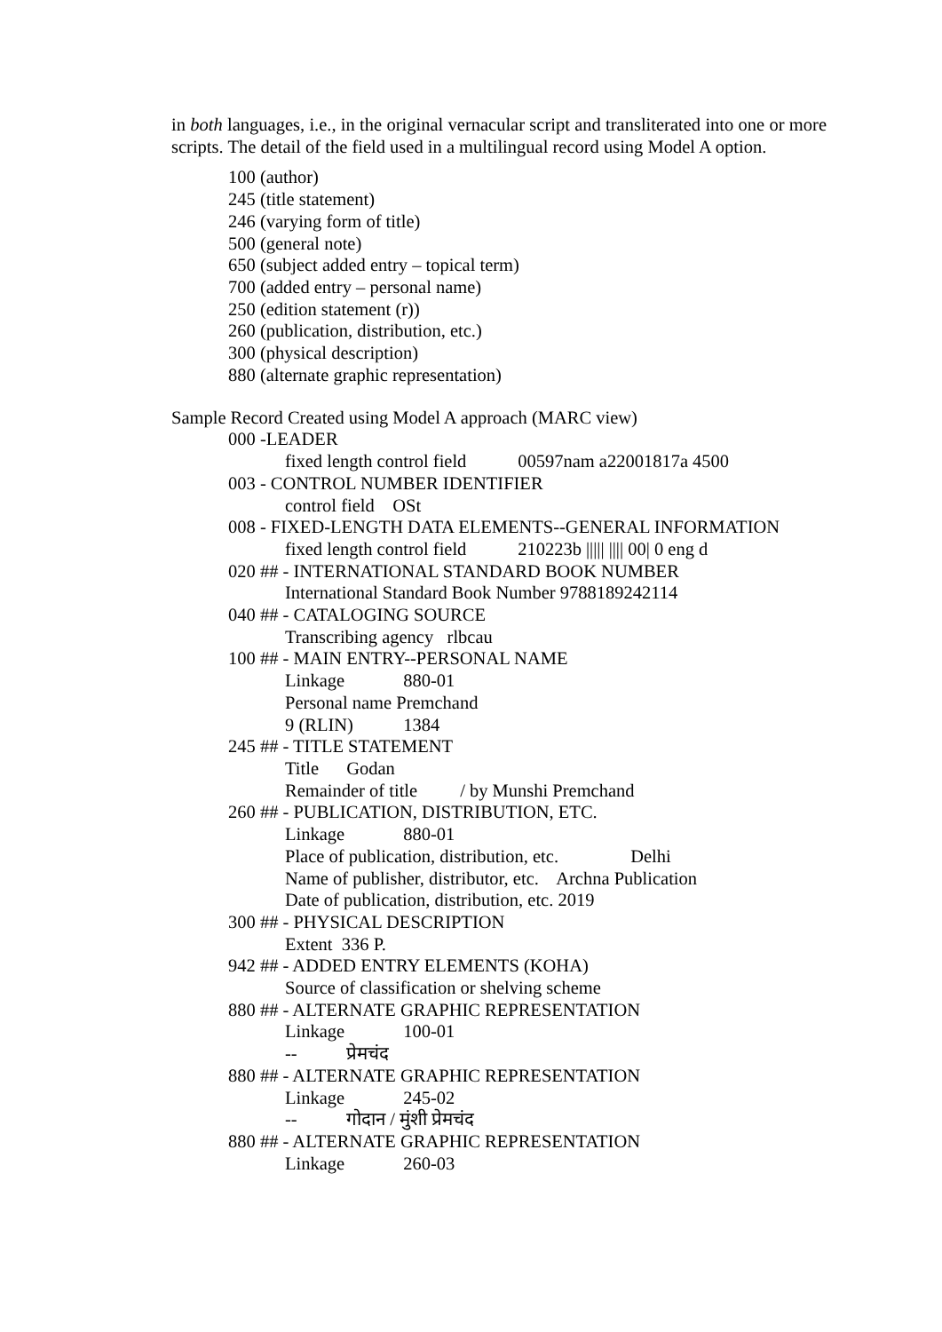in both languages, i.e., in the original vernacular script and transliterated into one or more scripts. The detail of the field used in a multilingual record using Model A option.
100 (author)
245 (title statement)
246 (varying form of title)
500 (general note)
650 (subject added entry – topical term)
700 (added entry – personal name)
250 (edition statement (r))
260 (publication, distribution, etc.)
300 (physical description)
880 (alternate graphic representation)
Sample Record Created using Model A approach (MARC view)
000 -LEADER
fixed length control field 00597nam a22001817a 4500
003 - CONTROL NUMBER IDENTIFIER
control field OSt
008 - FIXED-LENGTH DATA ELEMENTS--GENERAL INFORMATION
fixed length control field 210223b ||||| |||| 00| 0 eng d
020 ## - INTERNATIONAL STANDARD BOOK NUMBER
International Standard Book Number 9788189242114
040 ## - CATALOGING SOURCE
Transcribing agency rlbcau
100 ## - MAIN ENTRY--PERSONAL NAME
Linkage 880-01
Personal name Premchand
9 (RLIN) 1384
245 ## - TITLE STATEMENT
Title Godan
Remainder of title / by Munshi Premchand
260 ## - PUBLICATION, DISTRIBUTION, ETC.
Linkage 880-01
Place of publication, distribution, etc. Delhi
Name of publisher, distributor, etc. Archna Publication
Date of publication, distribution, etc. 2019
300 ## - PHYSICAL DESCRIPTION
Extent 336 P.
942 ## - ADDED ENTRY ELEMENTS (KOHA)
Source of classification or shelving scheme
880 ## - ALTERNATE GRAPHIC REPRESENTATION
Linkage 100-01
-- प्रेमचंद
880 ## - ALTERNATE GRAPHIC REPRESENTATION
Linkage 245-02
-- गोदान / मुंशी प्रेमचंद
880 ## - ALTERNATE GRAPHIC REPRESENTATION
Linkage 260-03